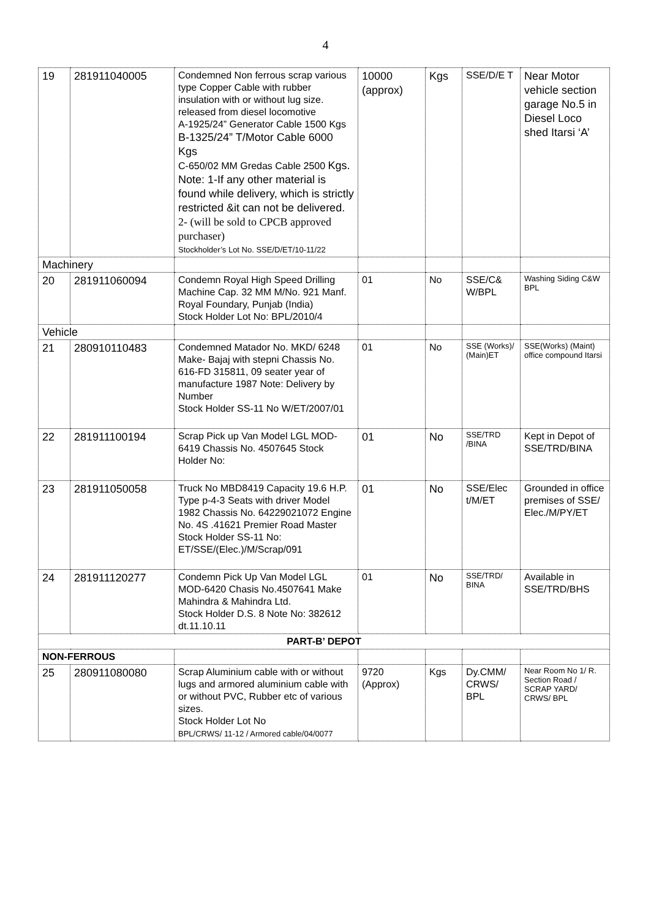4
| 19 | 281911040005 | Condemned Non ferrous scrap various type Copper Cable with rubber insulation with or without lug size. released from diesel locomotive A-1925/24” Generator Cable 1500 Kgs B-1325/24” T/Motor Cable 6000 Kgs C-650/02 MM Gredas Cable 2500 Kgs. Note: 1-If any other material is found while delivery, which is strictly restricted &it can not be delivered. 2- (will be sold to CPCB approved purchaser) Stockholder’s Lot No. SSE/D/ET/10-11/22 | 10000 (approx) | Kgs | SSE/D/E T | Near Motor vehicle section garage No.5 in Diesel Loco shed Itarsi ‘A’ |
| Machinery | | | | | | |
| 20 | 281911060094 | Condemn Royal High Speed Drilling Machine Cap. 32 MM M/No. 921 Manf. Royal Foundary, Punjab (India) Stock Holder Lot No: BPL/2010/4 | 01 | No | SSE/C& W/BPL | Washing Siding C&W BPL |
| Vehicle | | | | | | |
| 21 | 280910110483 | Condemned Matador No. MKD/ 6248 Make- Bajaj with stepni Chassis No. 616-FD 315811, 09 seater year of manufacture 1987 Note: Delivery by Number Stock Holder SS-11 No W/ET/2007/01 | 01 | No | SSE (Works)/ (Main)ET | SSE(Works) (Maint) office compound Itarsi |
| 22 | 281911100194 | Scrap Pick up Van Model LGL MOD-6419 Chassis No. 4507645 Stock Holder No: | 01 | No | SSE/TRD /BINA | Kept in Depot of SSE/TRD/BINA |
| 23 | 281911050058 | Truck No MBD8419 Capacity 19.6 H.P. Type p-4-3 Seats with driver Model 1982 Chassis No. 64229021072 Engine No. 4S .41621 Premier Road Master Stock Holder SS-11 No: ET/SSE/(Elec.)/M/Scrap/091 | 01 | No | SSE/Elec t/M/ET | Grounded in office premises of SSE/ Elec./M/PY/ET |
| 24 | 281911120277 | Condemn Pick Up Van Model LGL MOD-6420 Chasis No.4507641 Make Mahindra & Mahindra Ltd. Stock Holder D.S. 8 Note No: 382612 dt.11.10.11 | 01 | No | SSE/TRD/ BINA | Available in SSE/TRD/BHS |
| PART-B’ DEPOT | | | | | | |
| NON-FERROUS | | | | | | |
| 25 | 280911080080 | Scrap Aluminium cable with or without lugs and armored aluminium cable with or without PVC, Rubber etc of various sizes. Stock Holder Lot No BPL/CRWS/ 11-12 / Armored cable/04/0077 | 9720 (Approx) | Kgs | Dy.CMM/ CRWS/ BPL | Near Room No 1/ R. Section Road / SCRAP YARD/ CRWS/ BPL |